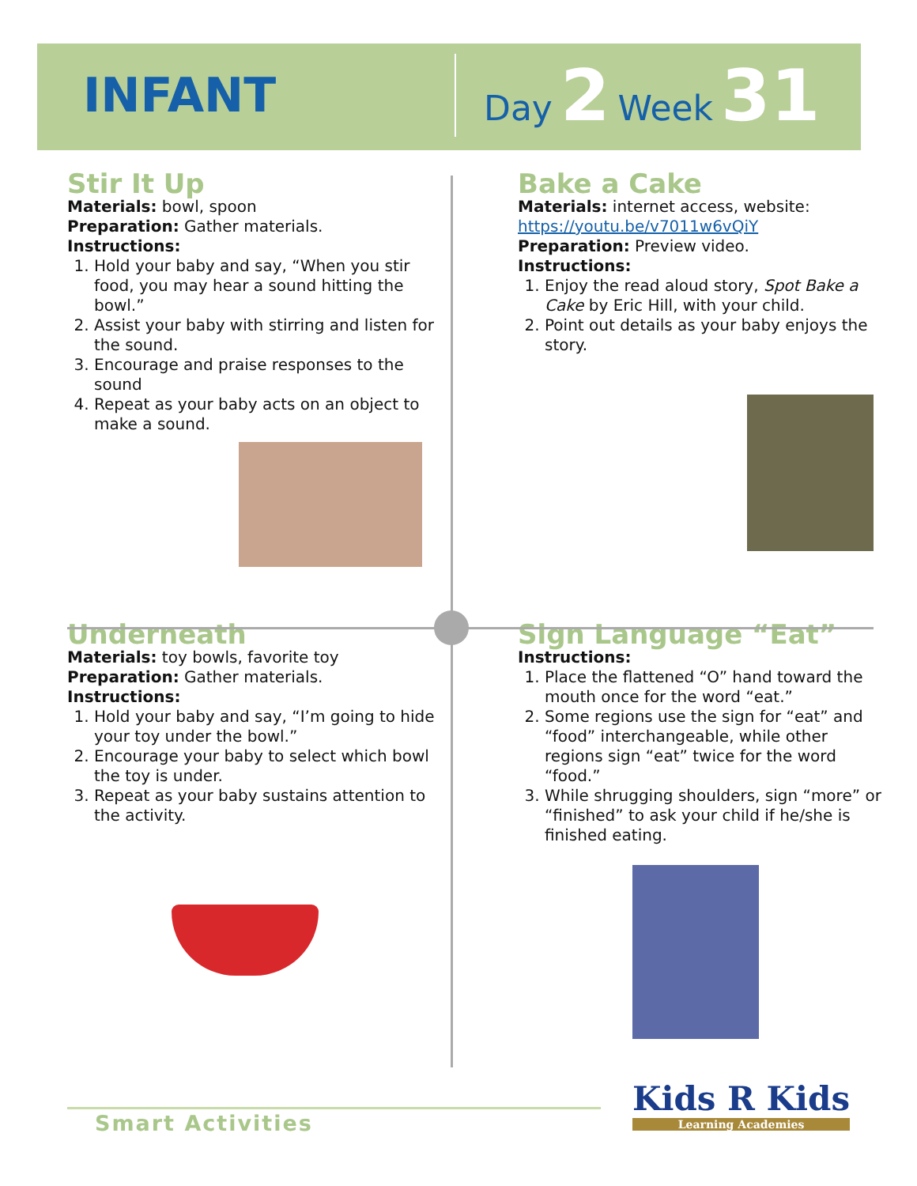INFANT
Day 2 Week 31
Stir It Up
Materials: bowl, spoon
Preparation: Gather materials.
Instructions:
1. Hold your baby and say, “When you stir food, you may hear a sound hitting the bowl.”
2. Assist your baby with stirring and listen for the sound.
3. Encourage and praise responses to the sound
4. Repeat as your baby acts on an object to make a sound.
Bake a Cake
Materials: internet access, website:
https://youtu.be/v7011w6vQiY
Preparation: Preview video.
Instructions:
1. Enjoy the read aloud story, Spot Bake a Cake by Eric Hill, with your child.
2. Point out details as your baby enjoys the story.
Underneath
Materials: toy bowls, favorite toy
Preparation: Gather materials.
Instructions:
1. Hold your baby and say, “I’m going to hide your toy under the bowl.”
2. Encourage your baby to select which bowl the toy is under.
3. Repeat as your baby sustains attention to the activity.
Sign Language “Eat”
Instructions:
1. Place the flattened “O” hand toward the mouth once for the word “eat.”
2. Some regions use the sign for “eat” and “food” interchangeable, while other regions sign “eat” twice for the word “food.”
3. While shrugging shoulders, sign “more” or “finished” to ask your child if he/she is finished eating.
Smart Activities
Kids R Kids
Learning Academies